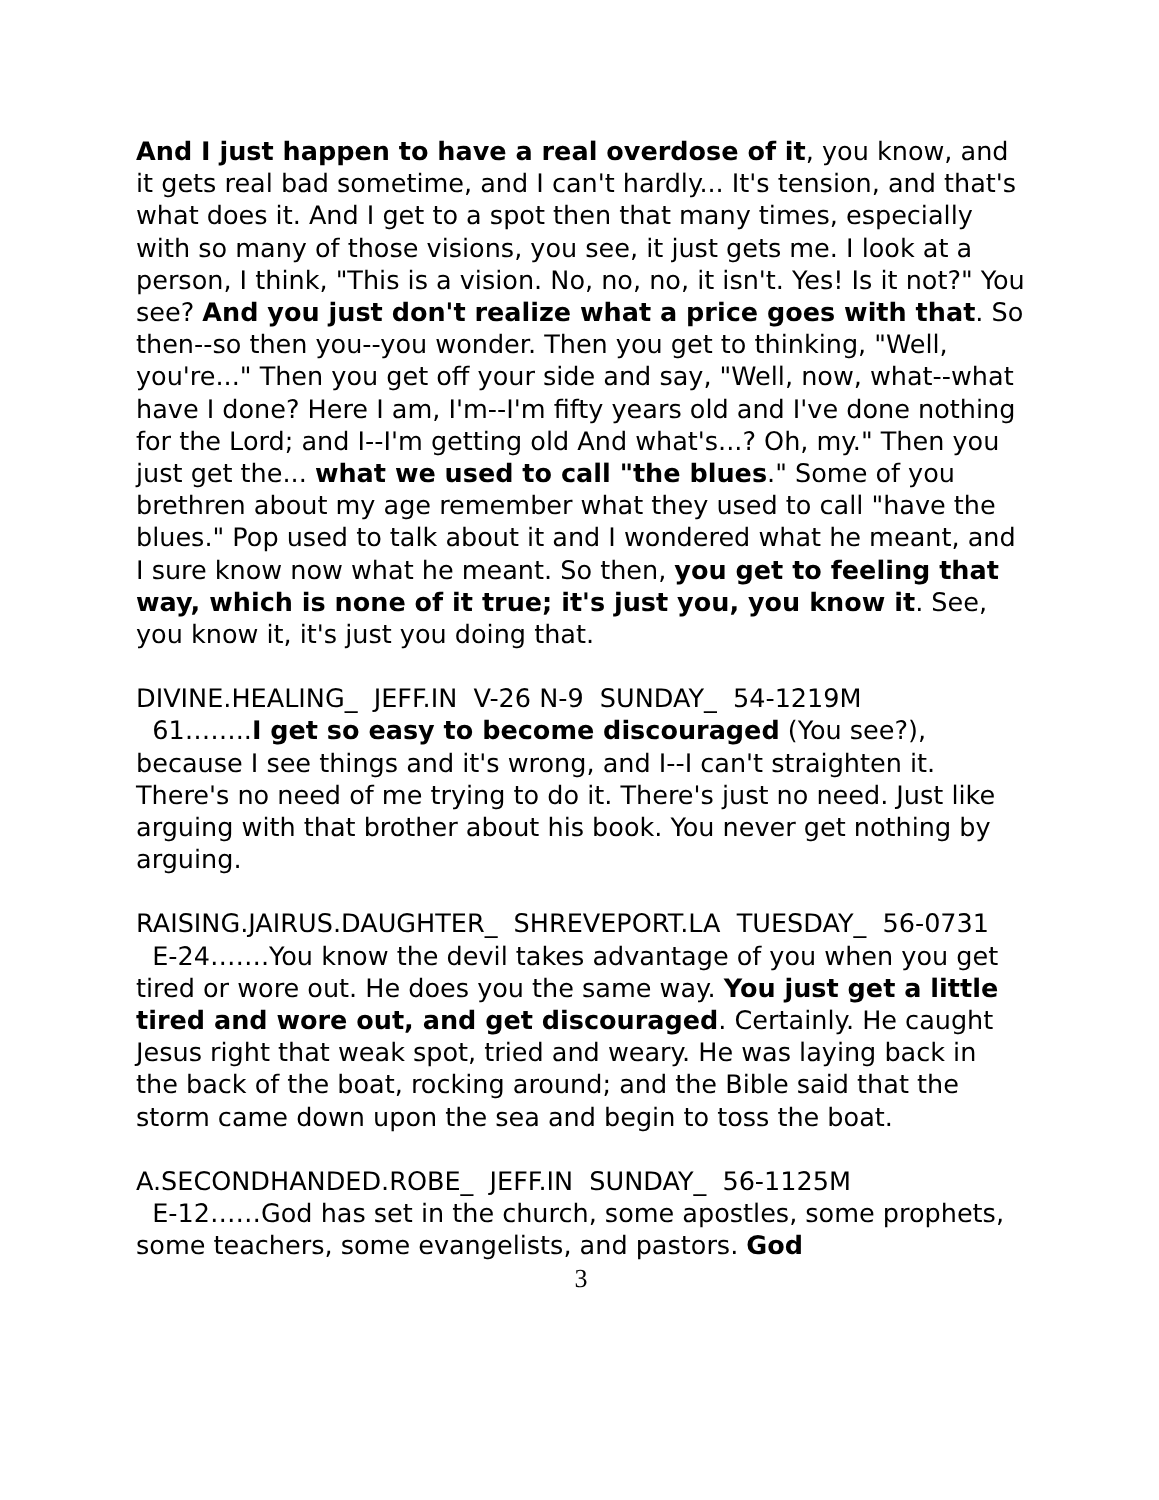And I just happen to have a real overdose of it, you know, and it gets real bad sometime, and I can't hardly... It's tension, and that's what does it. And I get to a spot then that many times, especially with so many of those visions, you see, it just gets me. I look at a person, I think, "This is a vision. No, no, no, it isn't. Yes! Is it not?" You see? And you just don't realize what a price goes with that. So then--so then you--you wonder. Then you get to thinking, "Well, you're..." Then you get off your side and say, "Well, now, what--what have I done? Here I am, I'm--I'm fifty years old and I've done nothing for the Lord; and I--I'm getting old And what's...? Oh, my." Then you just get the... what we used to call "the blues." Some of you brethren about my age remember what they used to call "have the blues." Pop used to talk about it and I wondered what he meant, and I sure know now what he meant. So then, you get to feeling that way, which is none of it true; it's just you, you know it. See, you know it, it's just you doing that.
DIVINE.HEALING_ JEFF.IN V-26 N-9 SUNDAY_ 54-1219M
61……..I get so easy to become discouraged (You see?), because I see things and it's wrong, and I--I can't straighten it. There's no need of me trying to do it. There's just no need. Just like arguing with that brother about his book. You never get nothing by arguing.
RAISING.JAIRUS.DAUGHTER_ SHREVEPORT.LA TUESDAY_ 56-0731
E-24…….You know the devil takes advantage of you when you get tired or wore out. He does you the same way. You just get a little tired and wore out, and get discouraged. Certainly. He caught Jesus right that weak spot, tried and weary. He was laying back in the back of the boat, rocking around; and the Bible said that the storm came down upon the sea and begin to toss the boat.
A.SECONDHANDED.ROBE_ JEFF.IN SUNDAY_ 56-1125M
E-12……God has set in the church, some apostles, some prophets, some teachers, some evangelists, and pastors. God
3